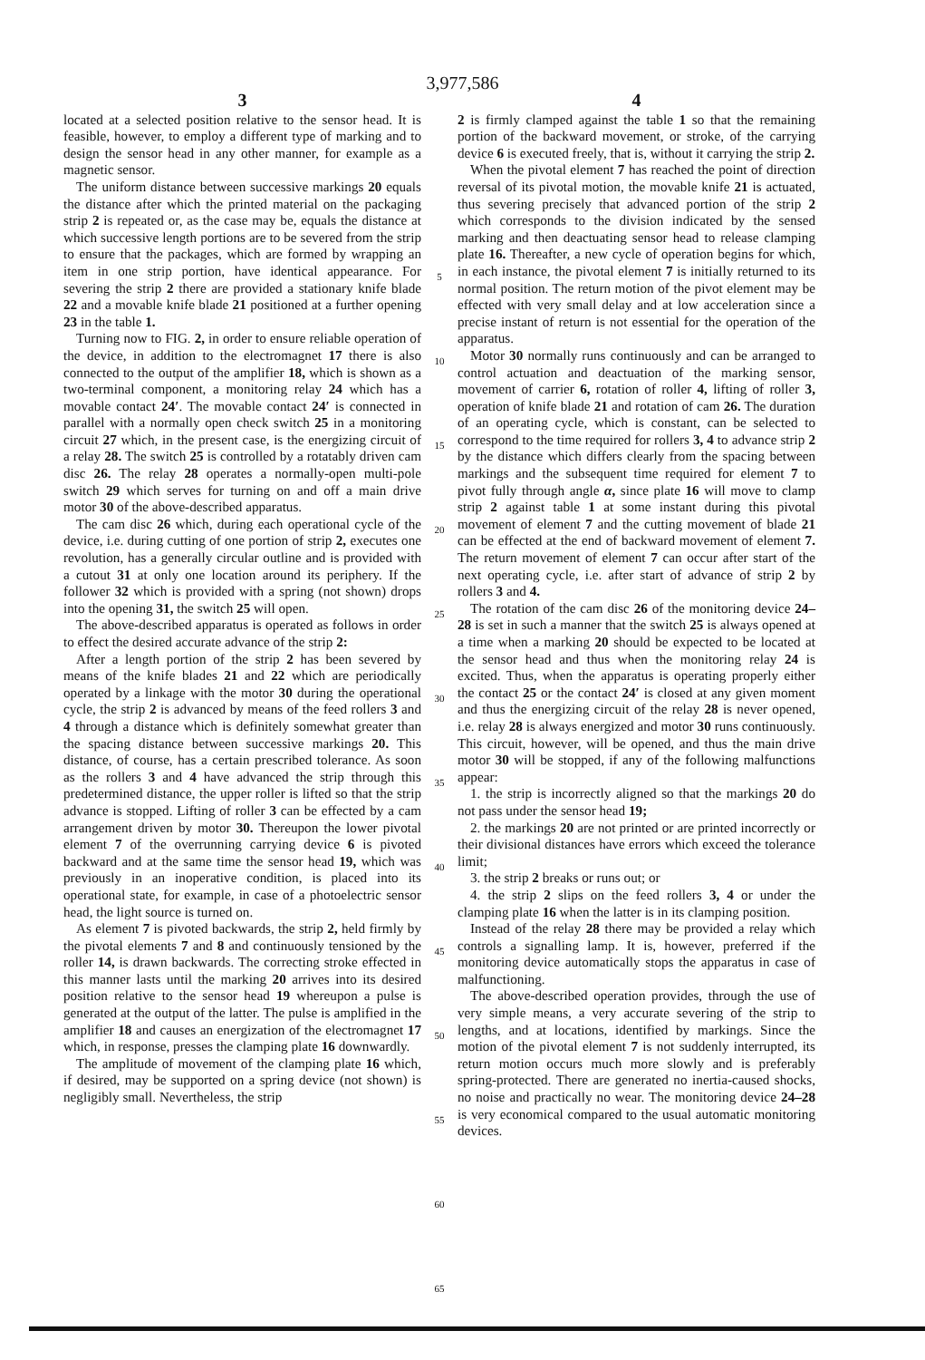3,977,586
3
located at a selected position relative to the sensor head. It is feasible, however, to employ a different type of marking and to design the sensor head in any other manner, for example as a magnetic sensor.
The uniform distance between successive markings 20 equals the distance after which the printed material on the packaging strip 2 is repeated or, as the case may be, equals the distance at which successive length portions are to be severed from the strip to ensure that the packages, which are formed by wrapping an item in one strip portion, have identical appearance. For severing the strip 2 there are provided a stationary knife blade 22 and a movable knife blade 21 positioned at a further opening 23 in the table 1.
Turning now to FIG. 2, in order to ensure reliable operation of the device, in addition to the electromagnet 17 there is also connected to the output of the amplifier 18, which is shown as a two-terminal component, a monitoring relay 24 which has a movable contact 24′. The movable contact 24′ is connected in parallel with a normally open check switch 25 in a monitoring circuit 27 which, in the present case, is the energizing circuit of a relay 28. The switch 25 is controlled by a rotatably driven cam disc 26. The relay 28 operates a normally-open multi-pole switch 29 which serves for turning on and off a main drive motor 30 of the above-described apparatus.
The cam disc 26 which, during each operational cycle of the device, i.e. during cutting of one portion of strip 2, executes one revolution, has a generally circular outline and is provided with a cutout 31 at only one location around its periphery. If the follower 32 which is provided with a spring (not shown) drops into the opening 31, the switch 25 will open.
The above-described apparatus is operated as follows in order to effect the desired accurate advance of the strip 2:
After a length portion of the strip 2 has been severed by means of the knife blades 21 and 22 which are periodically operated by a linkage with the motor 30 during the operational cycle, the strip 2 is advanced by means of the feed rollers 3 and 4 through a distance which is definitely somewhat greater than the spacing distance between successive markings 20. This distance, of course, has a certain prescribed tolerance. As soon as the rollers 3 and 4 have advanced the strip through this predetermined distance, the upper roller is lifted so that the strip advance is stopped. Lifting of roller 3 can be effected by a cam arrangement driven by motor 30. Thereupon the lower pivotal element 7 of the overrunning carrying device 6 is pivoted backward and at the same time the sensor head 19, which was previously in an inoperative condition, is placed into its operational state, for example, in case of a photoelectric sensor head, the light source is turned on.
As element 7 is pivoted backwards, the strip 2, held firmly by the pivotal elements 7 and 8 and continuously tensioned by the roller 14, is drawn backwards. The correcting stroke effected in this manner lasts until the marking 20 arrives into its desired position relative to the sensor head 19 whereupon a pulse is generated at the output of the latter. The pulse is amplified in the amplifier 18 and causes an energization of the electromagnet 17 which, in response, presses the clamping plate 16 downwardly.
The amplitude of movement of the clamping plate 16 which, if desired, may be supported on a spring device (not shown) is negligibly small. Nevertheless, the strip
5
10
15
20
25
30
35
40
45
50
55
60
65
4
2 is firmly clamped against the table 1 so that the remaining portion of the backward movement, or stroke, of the carrying device 6 is executed freely, that is, without it carrying the strip 2.
When the pivotal element 7 has reached the point of direction reversal of its pivotal motion, the movable knife 21 is actuated, thus severing precisely that advanced portion of the strip 2 which corresponds to the division indicated by the sensed marking and then deactuating sensor head to release clamping plate 16. Thereafter, a new cycle of operation begins for which, in each instance, the pivotal element 7 is initially returned to its normal position. The return motion of the pivot element may be effected with very small delay and at low acceleration since a precise instant of return is not essential for the operation of the apparatus.
Motor 30 normally runs continuously and can be arranged to control actuation and deactuation of the marking sensor, movement of carrier 6, rotation of roller 4, lifting of roller 3, operation of knife blade 21 and rotation of cam 26. The duration of an operating cycle, which is constant, can be selected to correspond to the time required for rollers 3, 4 to advance strip 2 by the distance which differs clearly from the spacing between markings and the subsequent time required for element 7 to pivot fully through angle α, since plate 16 will move to clamp strip 2 against table 1 at some instant during this pivotal movement of element 7 and the cutting movement of blade 21 can be effected at the end of backward movement of element 7. The return movement of element 7 can occur after start of the next operating cycle, i.e. after start of advance of strip 2 by rollers 3 and 4.
The rotation of the cam disc 26 of the monitoring device 24–28 is set in such a manner that the switch 25 is always opened at a time when a marking 20 should be expected to be located at the sensor head and thus when the monitoring relay 24 is excited. Thus, when the apparatus is operating properly either the contact 25 or the contact 24′ is closed at any given moment and thus the energizing circuit of the relay 28 is never opened, i.e. relay 28 is always energized and motor 30 runs continuously. This circuit, however, will be opened, and thus the main drive motor 30 will be stopped, if any of the following malfunctions appear:
1. the strip is incorrectly aligned so that the markings 20 do not pass under the sensor head 19;
2. the markings 20 are not printed or are printed incorrectly or their divisional distances have errors which exceed the tolerance limit;
3. the strip 2 breaks or runs out; or
4. the strip 2 slips on the feed rollers 3, 4 or under the clamping plate 16 when the latter is in its clamping position.
Instead of the relay 28 there may be provided a relay which controls a signalling lamp. It is, however, preferred if the monitoring device automatically stops the apparatus in case of malfunctioning.
The above-described operation provides, through the use of very simple means, a very accurate severing of the strip to lengths, and at locations, identified by markings. Since the motion of the pivotal element 7 is not suddenly interrupted, its return motion occurs much more slowly and is preferably spring-protected. There are generated no inertia-caused shocks, no noise and practically no wear. The monitoring device 24–28 is very economical compared to the usual automatic monitoring devices.